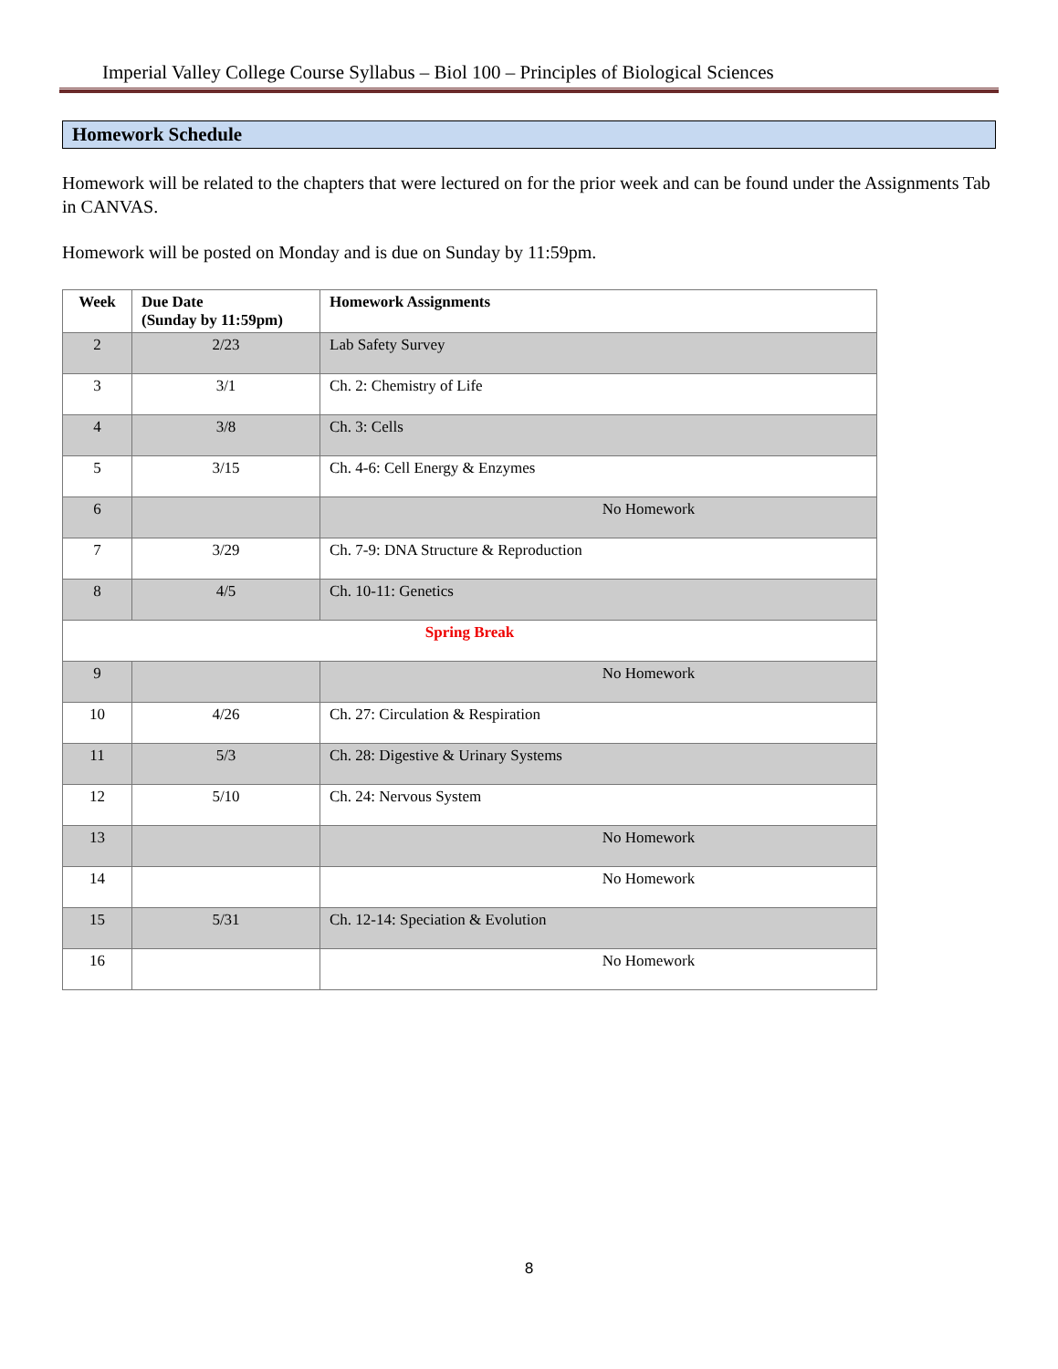Imperial Valley College Course Syllabus – Biol 100 – Principles of Biological Sciences
Homework Schedule
Homework will be related to the chapters that were lectured on for the prior week and can be found under the Assignments Tab in CANVAS.
Homework will be posted on Monday and is due on Sunday by 11:59pm.
| Week | Due Date (Sunday by 11:59pm) | Homework Assignments |
| --- | --- | --- |
| 2 | 2/23 | Lab Safety Survey |
| 3 | 3/1 | Ch. 2: Chemistry of Life |
| 4 | 3/8 | Ch. 3: Cells |
| 5 | 3/15 | Ch. 4-6: Cell Energy & Enzymes |
| 6 | | No Homework |
| 7 | 3/29 | Ch. 7-9: DNA Structure & Reproduction |
| 8 | 4/5 | Ch. 10-11: Genetics |
| Spring Break | | |
| 9 | | No Homework |
| 10 | 4/26 | Ch. 27: Circulation & Respiration |
| 11 | 5/3 | Ch. 28: Digestive & Urinary Systems |
| 12 | 5/10 | Ch. 24: Nervous System |
| 13 | | No Homework |
| 14 | | No Homework |
| 15 | 5/31 | Ch. 12-14: Speciation & Evolution |
| 16 | | No Homework |
8